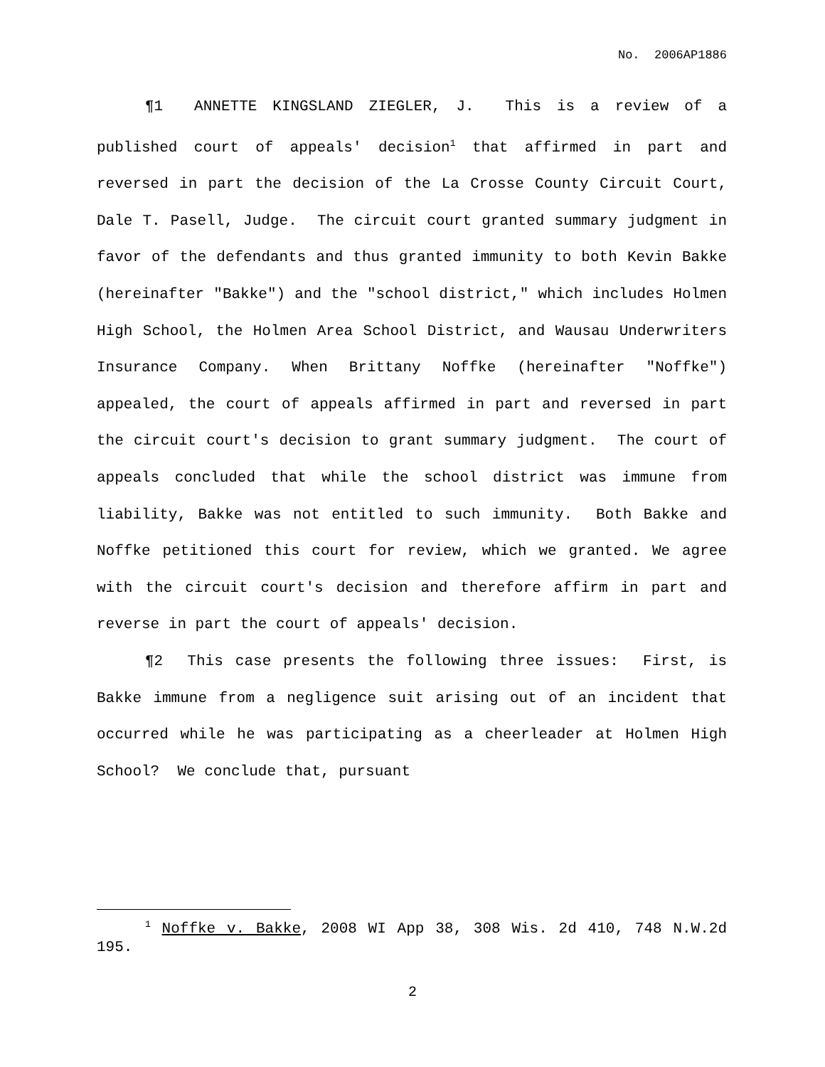No. 2006AP1886
¶1 ANNETTE KINGSLAND ZIEGLER, J. This is a review of a published court of appeals' decision<sup>1</sup> that affirmed in part and reversed in part the decision of the La Crosse County Circuit Court, Dale T. Pasell, Judge. The circuit court granted summary judgment in favor of the defendants and thus granted immunity to both Kevin Bakke (hereinafter "Bakke") and the "school district," which includes Holmen High School, the Holmen Area School District, and Wausau Underwriters Insurance Company. When Brittany Noffke (hereinafter "Noffke") appealed, the court of appeals affirmed in part and reversed in part the circuit court's decision to grant summary judgment. The court of appeals concluded that while the school district was immune from liability, Bakke was not entitled to such immunity. Both Bakke and Noffke petitioned this court for review, which we granted. We agree with the circuit court's decision and therefore affirm in part and reverse in part the court of appeals' decision.
¶2 This case presents the following three issues: First, is Bakke immune from a negligence suit arising out of an incident that occurred while he was participating as a cheerleader at Holmen High School? We conclude that, pursuant
<sup>1</sup> Noffke v. Bakke, 2008 WI App 38, 308 Wis. 2d 410, 748 N.W.2d 195.
2